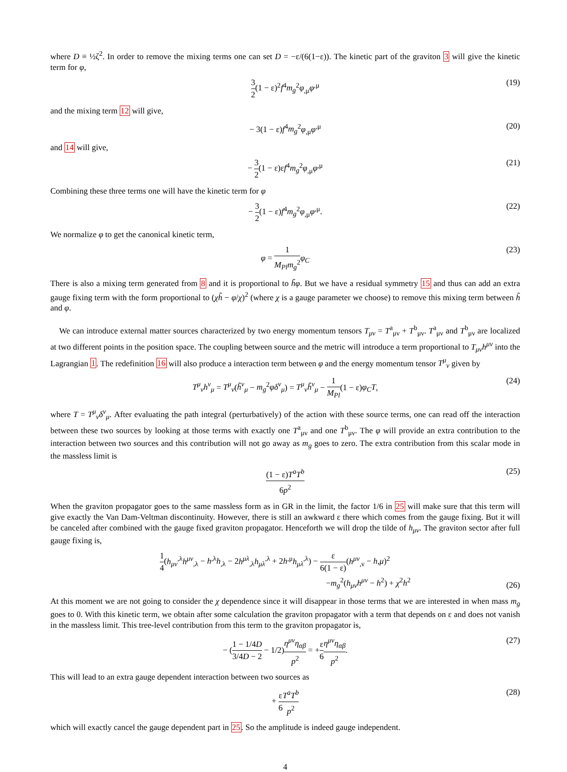where D ≡ ½ζ<sup>2</sup>. In order to remove the mixing terms one can set D = −ε/(6(1−ε)). The kinetic part of the graviton 3 will give the kinetic term for φ,
3 2(1 − ε)<sup>2</sup>f<sup>4</sup>m<sub>g</sub><sup>2</sup>φ<sub>,μ</sub>φ<sup>,μ</sup> (19)
and the mixing term 12 will give,
− 3(1 − ε)f<sup>4</sup>m<sub>g</sub><sup>2</sup>φ<sub>,μ</sub>φ<sup>,μ</sup> (20)
and 14 will give,
− 3 2(1 − ε)εf<sup>4</sup>m<sub>g</sub><sup>2</sup>φ<sub>,μ</sub>φ<sup>,μ</sup> (21)
Combining these three terms one will have the kinetic term for φ
− 3 2(1 − ε)f<sup>4</sup>m<sub>g</sub><sup>2</sup>φ<sub>,μ</sub>φ<sup>,μ</sup>. (22)
We normalize φ to get the canonical kinetic term,
φ = 1 M<sub>Pl</sub>m<sub>g</sub><sup>2</sup> φ<sub>C</sub> (23)
There is also a mixing term generated from 8 and it is proportional to h̃φ. But we have a residual symmetry 15 and thus can add an extra gauge fixing term with the form proportional to (χh̃ − φ/χ)<sup>2</sup> (where χ is a gauge parameter we choose) to remove this mixing term between h̃ and φ.
We can introduce external matter sources characterized by two energy momentum tensors T<sub>μν</sub> = T<sup>a</sup><sub>μν</sub> + T<sup>b</sup><sub>μν</sub>. T<sup>a</sup><sub>μν</sub> and T<sup>b</sup><sub>μν</sub> are localized at two different points in the position space. The coupling between source and the metric will introduce a term proportional to T<sub>μν</sub>h<sup>μν</sup> into the Lagrangian 1. The redefinition 16 will also produce a interaction term between φ and the energy momentum tensor T<sup>μ</sup><sub>ν</sub> given by
T<sup>μ</sup><sub>ν</sub>h<sup>ν</sup><sub>μ</sub> = T<sup>μ</sup><sub>ν</sub>(h̃<sup>ν</sup><sub>μ</sub> − m<sub>g</sub><sup>2</sup>φδ<sup>ν</sup><sub>μ</sub>) = T<sup>μ</sup><sub>ν</sub>h̃<sup>ν</sup><sub>μ</sub> − 1 M<sub>Pl</sub>(1 − ε)φ<sub>C</sub>T, (24)
where T = T<sup>μ</sup><sub>ν</sub>δ<sup>ν</sup><sub>μ</sub>. After evaluating the path integral (perturbatively) of the action with these source terms, one can read off the interaction between these two sources by looking at those terms with exactly one T<sup>a</sup><sub>μν</sub> and one T<sup>b</sup><sub>μν</sub>. The φ will provide an extra contribution to the interaction between two sources and this contribution will not go away as m<sub>g</sub> goes to zero. The extra contribution from this scalar mode in the massless limit is
(1 − ε)T<sup>a</sup>T<sup>b</sup> 6p<sup>2</sup> (25)
When the graviton propagator goes to the same massless form as in GR in the limit, the factor 1/6 in 25 will make sure that this term will give exactly the Van Dam-Veltman discontinuity. However, there is still an awkward ε there which comes from the gauge fixing. But it will be canceled after combined with the gauge fixed graviton propagator. Henceforth we will drop the tilde of h<sub>μν</sub>. The graviton sector after full gauge fixing is,
1 4(h<sub>μν</sub><sup>,λ</sup>h<sup>μν</sup><sub>,λ</sub> − h<sup>,λ</sup>h<sub>,λ</sub> − 2h<sup>μλ</sup><sub>,λ</sub>h<sub>μλ</sub><sup>,λ</sup> + 2h<sup>,μ</sup>h<sub>μλ</sub><sup>,λ</sup>) − ε 6(1 − ε)(h<sup>μν</sup><sub>,ν</sub> − h,μ)<sup>2</sup>
−m<sub>g</sub><sup>2</sup>(h<sub>μν</sub>h<sup>μν</sup> − h<sup>2</sup>) + χ<sup>2</sup>h<sup>2</sup>
(26)
At this moment we are not going to consider the χ dependence since it will disappear in those terms that we are interested in when mass m<sub>g</sub> goes to 0. With this kinetic term, we obtain after some calculation the graviton propagator with a term that depends on ε and does not vanish in the massless limit. This tree-level contribution from this term to the graviton propagator is,
− (1 − 1/4D 3/4D − 2 − 1/2)η<sup>μν</sup>η<sub>αβ</sub> p<sup>2</sup> = +ε 6 η<sup>μν</sup>η<sub>αβ</sub> p<sup>2</sup>. (27)
This will lead to an extra gauge dependent interaction between two sources as
+ ε 6 T<sup>a</sup>T<sup>b</sup> p<sup>2</sup> (28)
which will exactly cancel the gauge dependent part in 25. So the amplitude is indeed gauge independent.
4